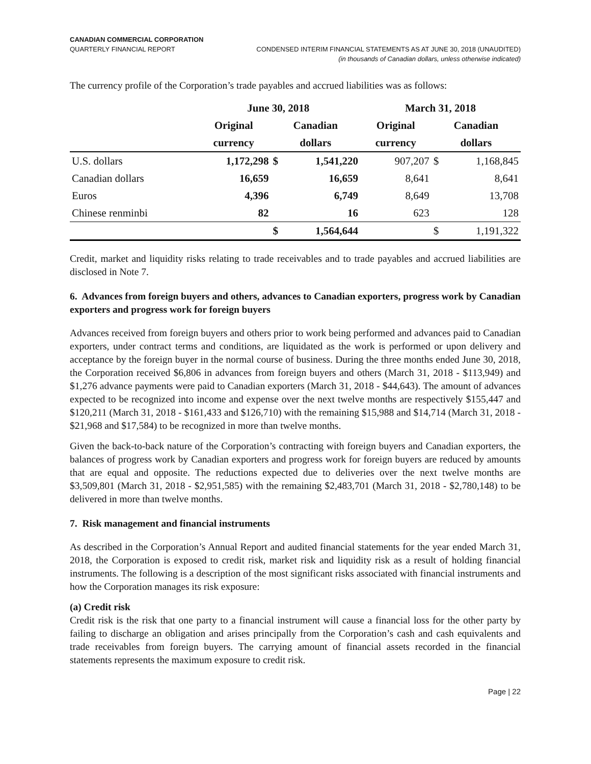CANADIAN COMMERCIAL CORPORATION
QUARTERLY FINANCIAL REPORT CONDENSED INTERIM FINANCIAL STATEMENTS AS AT JUNE 30, 2018 (UNAUDITED)
(in thousands of Canadian dollars, unless otherwise indicated)
The currency profile of the Corporation’s trade payables and accrued liabilities was as follows:
| | June 30, 2018 | | | March 31, 2018 | | |
| --- | --- | --- | --- | --- | --- | --- |
| | Original | Canadian | | Original | Canadian | |
| | currency | dollars | | currency | dollars | |
| U.S. dollars | 1,172,298 | $ | 1,541,220 | 907,207 | $ | 1,168,845 |
| Canadian dollars | 16,659 | | 16,659 | 8,641 | | 8,641 |
| Euros | 4,396 | | 6,749 | 8,649 | | 13,708 |
| Chinese renminbi | 82 | | 16 | 623 | | 128 |
| | | $ | 1,564,644 | | $ | 1,191,322 |
Credit, market and liquidity risks relating to trade receivables and to trade payables and accrued liabilities are disclosed in Note 7.
6. Advances from foreign buyers and others, advances to Canadian exporters, progress work by Canadian exporters and progress work for foreign buyers
Advances received from foreign buyers and others prior to work being performed and advances paid to Canadian exporters, under contract terms and conditions, are liquidated as the work is performed or upon delivery and acceptance by the foreign buyer in the normal course of business. During the three months ended June 30, 2018, the Corporation received $6,806 in advances from foreign buyers and others (March 31, 2018 - $113,949) and $1,276 advance payments were paid to Canadian exporters (March 31, 2018 - $44,643). The amount of advances expected to be recognized into income and expense over the next twelve months are respectively $155,447 and $120,211 (March 31, 2018 - $161,433 and $126,710) with the remaining $15,988 and $14,714 (March 31, 2018 - $21,968 and $17,584) to be recognized in more than twelve months.
Given the back-to-back nature of the Corporation’s contracting with foreign buyers and Canadian exporters, the balances of progress work by Canadian exporters and progress work for foreign buyers are reduced by amounts that are equal and opposite. The reductions expected due to deliveries over the next twelve months are $3,509,801 (March 31, 2018 - $2,951,585) with the remaining $2,483,701 (March 31, 2018 - $2,780,148) to be delivered in more than twelve months.
7. Risk management and financial instruments
As described in the Corporation’s Annual Report and audited financial statements for the year ended March 31, 2018, the Corporation is exposed to credit risk, market risk and liquidity risk as a result of holding financial instruments. The following is a description of the most significant risks associated with financial instruments and how the Corporation manages its risk exposure:
(a) Credit risk
Credit risk is the risk that one party to a financial instrument will cause a financial loss for the other party by failing to discharge an obligation and arises principally from the Corporation’s cash and cash equivalents and trade receivables from foreign buyers. The carrying amount of financial assets recorded in the financial statements represents the maximum exposure to credit risk.
Page | 22